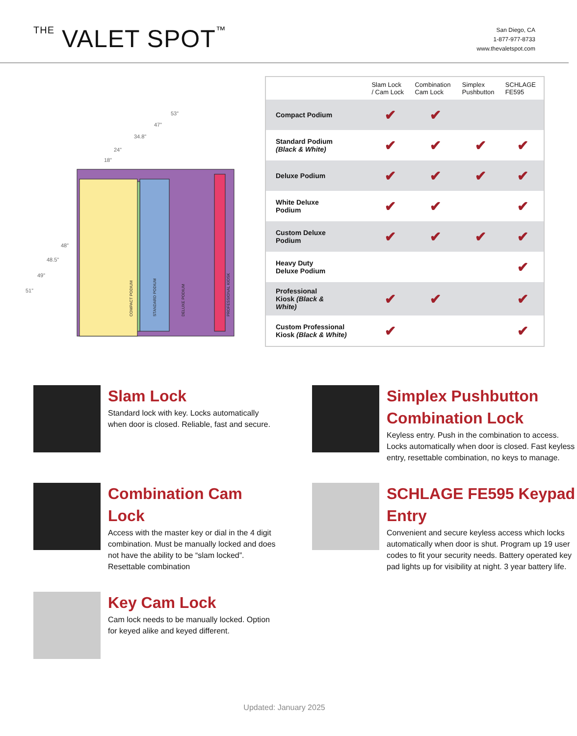THE VALET SPOT™
San Diego, CA
1-877-977-8733
www.thevaletspot.com
53”
47”
34.8”
24”
18”
48”
48.5”
49”
51”
COMPACT PODIUM
STANDARD PODIUM
DELUXE PODIUM
PROFESSIONAL KIOSK
| | Slam Lock / Cam Lock | Combination Cam Lock | Simplex Pushbutton | SCHLAGE FE595 |
| --- | --- | --- | --- | --- |
| Compact Podium | ✔ | ✔ | | |
| Standard Podium (Black & White) | ✔ | ✔ | ✔ | ✔ |
| Deluxe Podium | ✔ | ✔ | ✔ | ✔ |
| White Deluxe Podium | ✔ | ✔ | | ✔ |
| Custom Deluxe Podium | ✔ | ✔ | ✔ | ✔ |
| Heavy Duty Deluxe Podium | | | | ✔ |
| Professional Kiosk (Black & White) | ✔ | ✔ | | ✔ |
| Custom Professional Kiosk (Black & White) | ✔ | | | ✔ |
Slam Lock
Standard lock with key. Locks automatically when door is closed. Reliable, fast and secure.
Simplex Pushbutton Combination Lock
Keyless entry. Push in the combination to access. Locks automatically when door is closed. Fast keyless entry, resettable combination, no keys to manage.
Combination Cam Lock
Access with the master key or dial in the 4 digit combination. Must be manually locked and does not have the ability to be “slam locked”. Resettable combination
SCHLAGE FE595 Keypad Entry
Convenient and secure keyless access which locks automatically when door is shut. Program up 19 user codes to fit your security needs. Battery operated key pad lights up for visibility at night. 3 year battery life.
Key Cam Lock
Cam lock needs to be manually locked. Option for keyed alike and keyed different.
Updated: January 2025